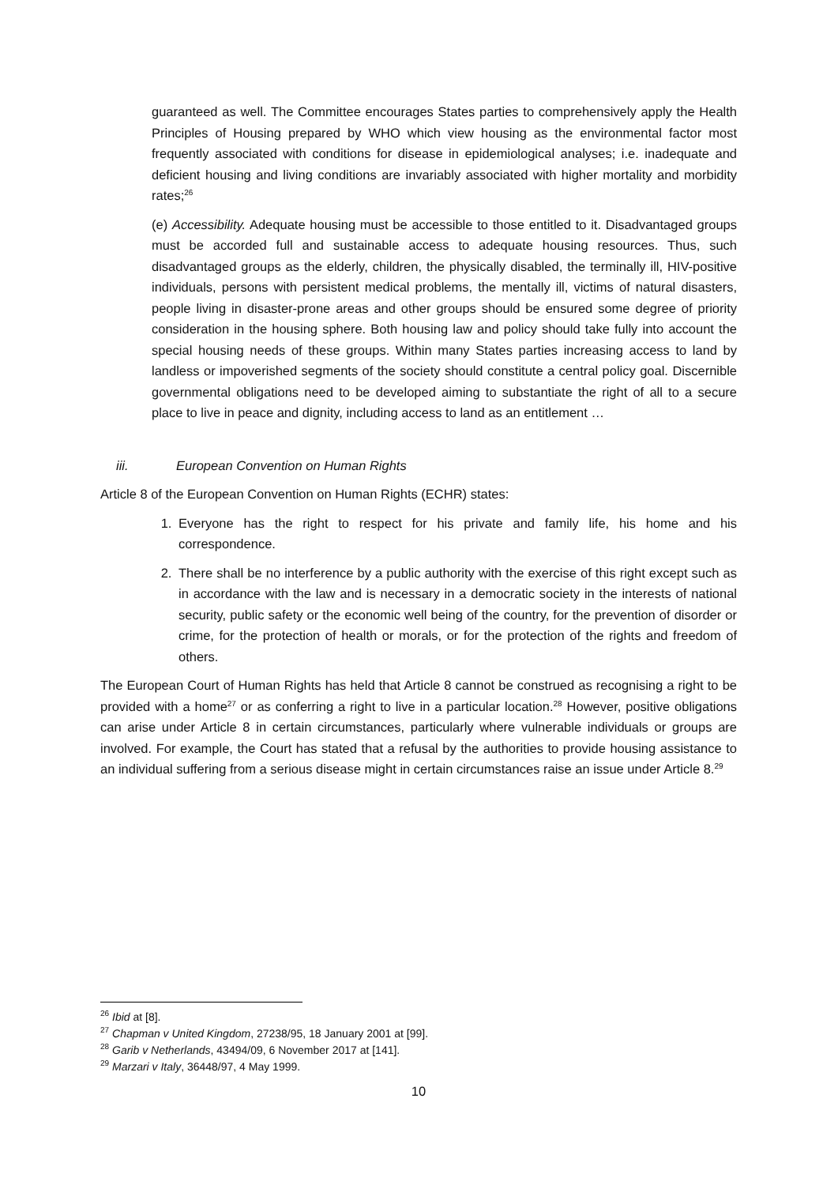guaranteed as well. The Committee encourages States parties to comprehensively apply the Health Principles of Housing prepared by WHO which view housing as the environmental factor most frequently associated with conditions for disease in epidemiological analyses; i.e. inadequate and deficient housing and living conditions are invariably associated with higher mortality and morbidity rates;<sup>26</sup>
(e) Accessibility. Adequate housing must be accessible to those entitled to it. Disadvantaged groups must be accorded full and sustainable access to adequate housing resources. Thus, such disadvantaged groups as the elderly, children, the physically disabled, the terminally ill, HIV-positive individuals, persons with persistent medical problems, the mentally ill, victims of natural disasters, people living in disaster-prone areas and other groups should be ensured some degree of priority consideration in the housing sphere. Both housing law and policy should take fully into account the special housing needs of these groups. Within many States parties increasing access to land by landless or impoverished segments of the society should constitute a central policy goal. Discernible governmental obligations need to be developed aiming to substantiate the right of all to a secure place to live in peace and dignity, including access to land as an entitlement …
iii. European Convention on Human Rights
Article 8 of the European Convention on Human Rights (ECHR) states:
1. Everyone has the right to respect for his private and family life, his home and his correspondence.
2. There shall be no interference by a public authority with the exercise of this right except such as in accordance with the law and is necessary in a democratic society in the interests of national security, public safety or the economic well being of the country, for the prevention of disorder or crime, for the protection of health or morals, or for the protection of the rights and freedom of others.
The European Court of Human Rights has held that Article 8 cannot be construed as recognising a right to be provided with a home<sup>27</sup> or as conferring a right to live in a particular location.<sup>28</sup> However, positive obligations can arise under Article 8 in certain circumstances, particularly where vulnerable individuals or groups are involved. For example, the Court has stated that a refusal by the authorities to provide housing assistance to an individual suffering from a serious disease might in certain circumstances raise an issue under Article 8.<sup>29</sup>
<sup>26</sup> Ibid at [8].
<sup>27</sup> Chapman v United Kingdom, 27238/95, 18 January 2001 at [99].
<sup>28</sup> Garib v Netherlands, 43494/09, 6 November 2017 at [141].
<sup>29</sup> Marzari v Italy, 36448/97, 4 May 1999.
10